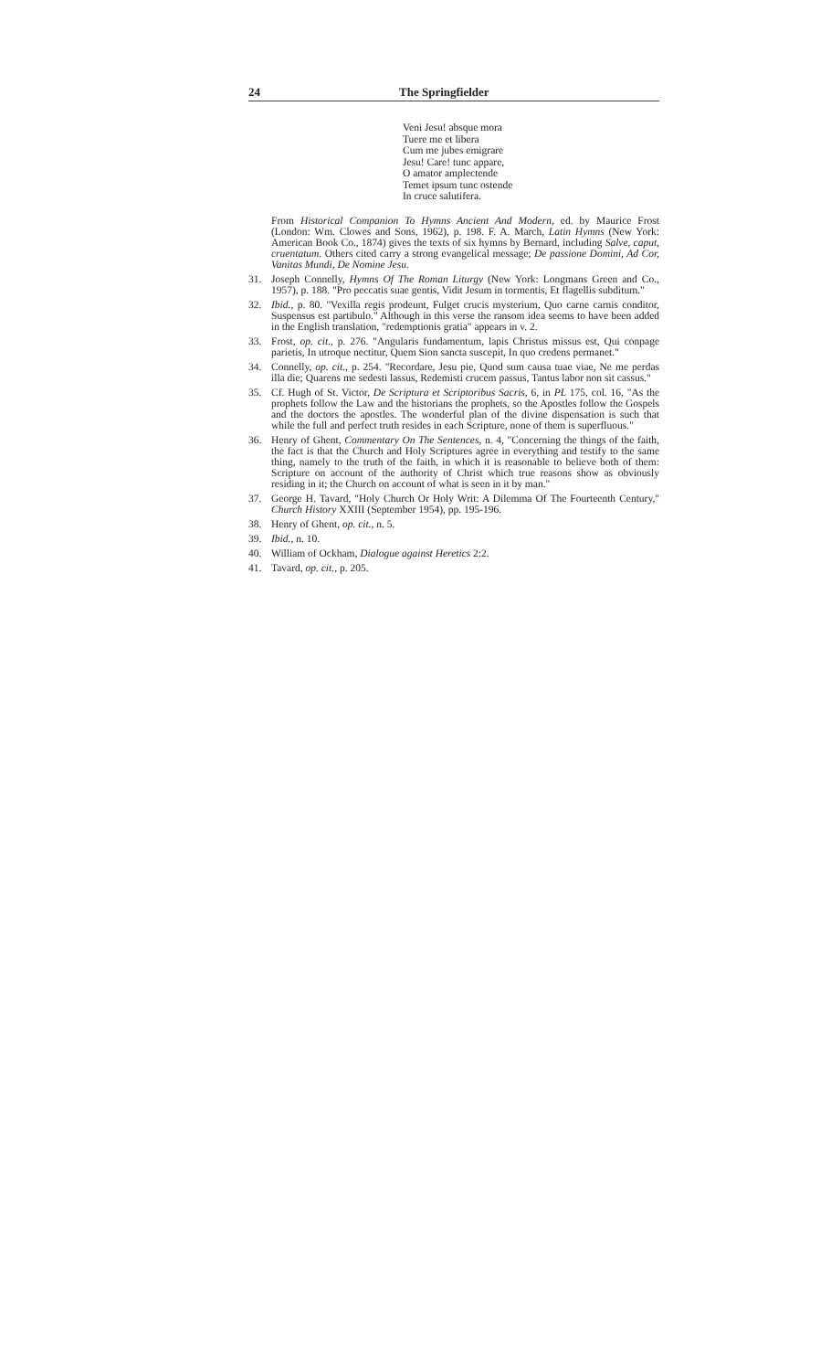24 The Springfielder
Veni Jesu! absque mora
Tuere me et libera
Cum me jubes emigrare
Jesu! Care! tunc appare,
O amator amplectende
Temet ipsum tunc ostende
In cruce salutifera.
From Historical Companion To Hymns Ancient And Modern, ed. by Maurice Frost (London: Wm. Clowes and Sons, 1962), p. 198. F. A. March, Latin Hymns (New York: American Book Co., 1874) gives the texts of six hymns by Bernard, including Salve, caput, cruentatum. Others cited carry a strong evangelical message; De passione Domini, Ad Cor, Vanitas Mundi, De Nomine Jesu.
31. Joseph Connelly, Hymns Of The Roman Liturgy (New York: Longmans Green and Co., 1957), p. 188. "Pro peccatis suae gentis, Vidit Jesum in tormentis, Et flagellis subditum."
32. Ibid., p. 80. "Vexilla regis prodeunt, Fulget crucis mysterium, Quo carne carnis conditor, Suspensus est partibulo." Although in this verse the ransom idea seems to have been added in the English translation, "redemptionis gratia" appears in v. 2.
33. Frost, op. cit., p. 276. "Angularis fundamentum, lapis Christus missus est, Qui conpage parietis, In utroque nectitur, Quem Sion sancta suscepit, In quo credens permanet."
34. Connelly, op. cit., p. 254. "Recordare, Jesu pie, Quod sum causa tuae viae, Ne me perdas illa die; Quarens me sedesti lassus, Redemisti crucem passus, Tantus labor non sit cassus."
35. Cf. Hugh of St. Victor, De Scriptura et Scriptoribus Sacris, 6, in PL 175, col. 16, "As the prophets follow the Law and the historians the prophets, so the Apostles follow the Gospels and the doctors the apostles. The wonderful plan of the divine dispensation is such that while the full and perfect truth resides in each Scripture, none of them is superfluous."
36. Henry of Ghent, Commentary On The Sentences, n. 4, "Concerning the things of the faith, the fact is that the Church and Holy Scriptures agree in everything and testify to the same thing, namely to the truth of the faith, in which it is reasonable to believe both of them: Scripture on account of the authority of Christ which true reasons show as obviously residing in it; the Church on account of what is seen in it by man."
37. George H. Tavard, "Holy Church Or Holy Writ: A Dilemma Of The Fourteenth Century," Church History XXIII (September 1954), pp. 195-196.
38. Henry of Ghent, op. cit., n. 5.
39. Ibid., n. 10.
40. William of Ockham, Dialogue against Heretics 2:2.
41. Tavard, op. cit., p. 205.